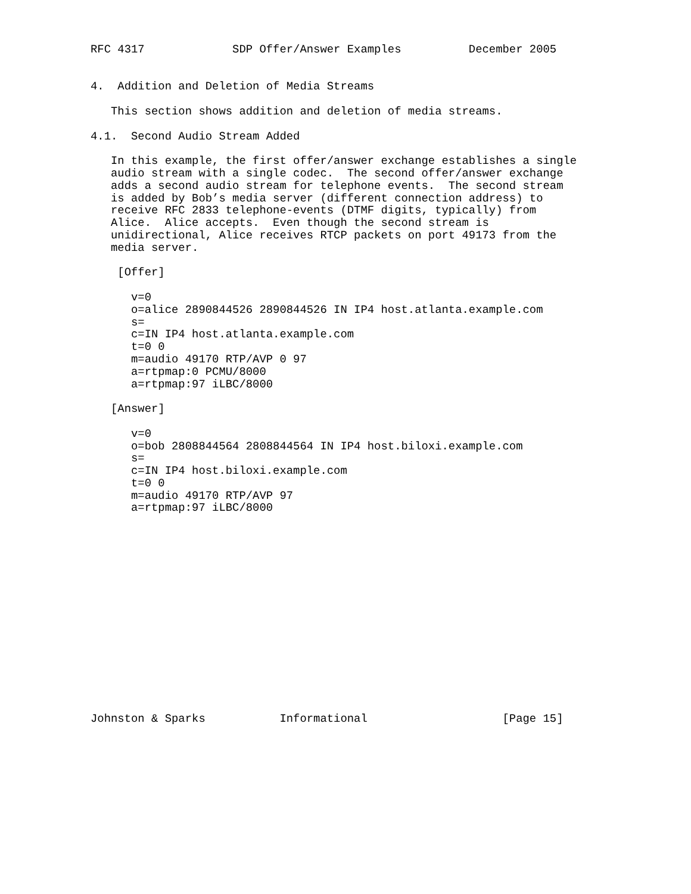RFC 4317             SDP Offer/Answer Examples          December 2005


4.  Addition and Deletion of Media Streams

   This section shows addition and deletion of media streams.

4.1.  Second Audio Stream Added

   In this example, the first offer/answer exchange establishes a single
   audio stream with a single codec.  The second offer/answer exchange
   adds a second audio stream for telephone events.  The second stream
   is added by Bob’s media server (different connection address) to
   receive RFC 2833 telephone-events (DTMF digits, typically) from
   Alice.  Alice accepts.  Even though the second stream is
   unidirectional, Alice receives RTCP packets on port 49173 from the
   media server.

    [Offer]

      v=0
      o=alice 2890844526 2890844526 IN IP4 host.atlanta.example.com
      s=
      c=IN IP4 host.atlanta.example.com
      t=0 0
      m=audio 49170 RTP/AVP 0 97
      a=rtpmap:0 PCMU/8000
      a=rtpmap:97 iLBC/8000

   [Answer]

      v=0
      o=bob 2808844564 2808844564 IN IP4 host.biloxi.example.com
      s=
      c=IN IP4 host.biloxi.example.com
      t=0 0
      m=audio 49170 RTP/AVP 97
      a=rtpmap:97 iLBC/8000
















Johnston & Sparks           Informational                    [Page 15]